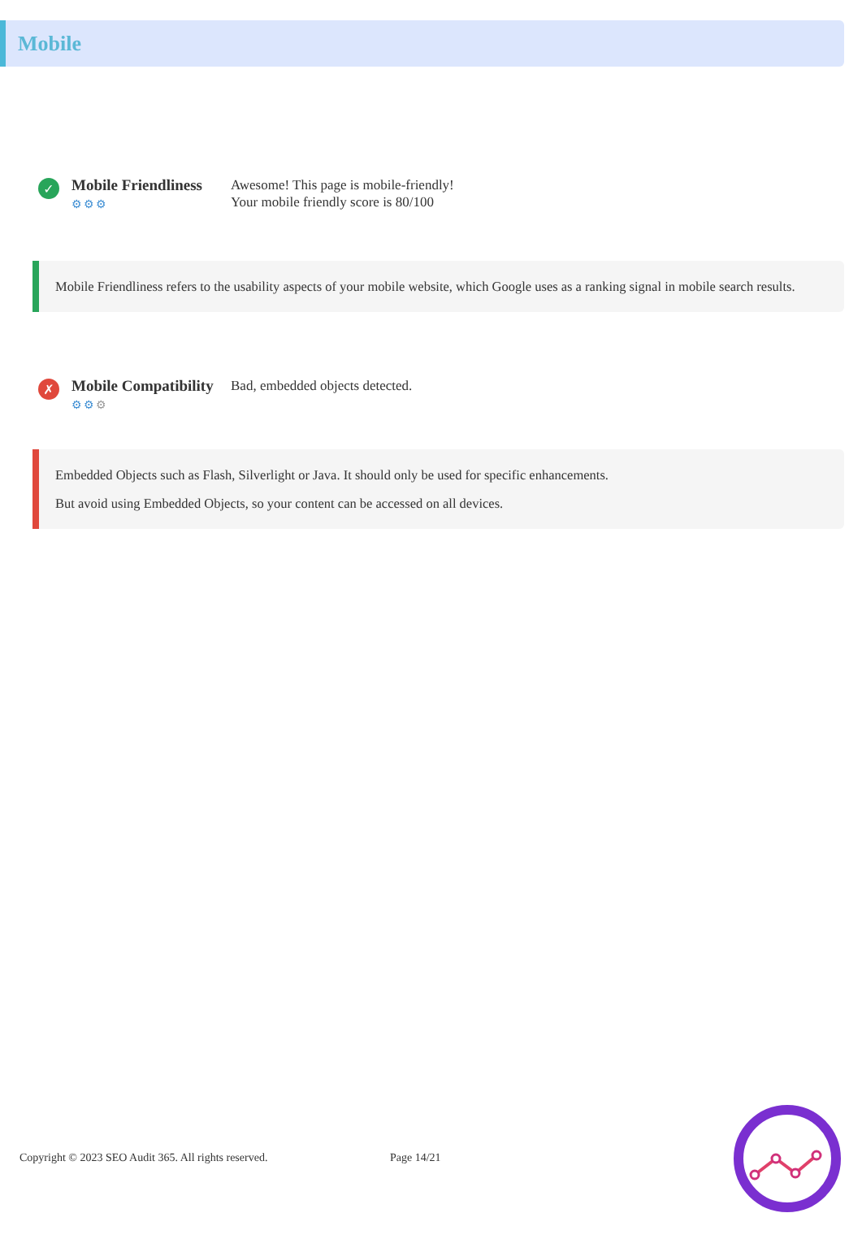Mobile
✓
Mobile Friendliness
⚙⚙⚙
Awesome! This page is mobile-friendly!
Your mobile friendly score is 80/100
Mobile Friendliness refers to the usability aspects of your mobile website, which Google uses as a ranking signal in mobile search results.
✗
Mobile Compatibility
⚙⚙⚙
Bad, embedded objects detected.
Embedded Objects such as Flash, Silverlight or Java. It should only be used for specific enhancements.
But avoid using Embedded Objects, so your content can be accessed on all devices.
Copyright © 2023 SEO Audit 365. All rights reserved.
Page 14/21